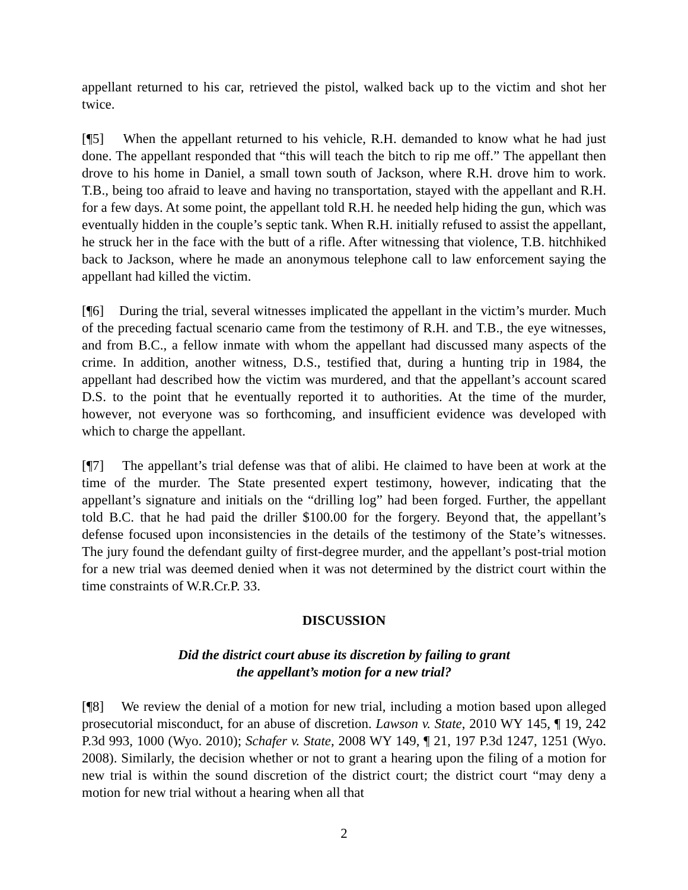appellant returned to his car, retrieved the pistol, walked back up to the victim and shot her twice.
[¶5] When the appellant returned to his vehicle, R.H. demanded to know what he had just done. The appellant responded that “this will teach the bitch to rip me off.” The appellant then drove to his home in Daniel, a small town south of Jackson, where R.H. drove him to work. T.B., being too afraid to leave and having no transportation, stayed with the appellant and R.H. for a few days. At some point, the appellant told R.H. he needed help hiding the gun, which was eventually hidden in the couple’s septic tank. When R.H. initially refused to assist the appellant, he struck her in the face with the butt of a rifle. After witnessing that violence, T.B. hitchhiked back to Jackson, where he made an anonymous telephone call to law enforcement saying the appellant had killed the victim.
[¶6] During the trial, several witnesses implicated the appellant in the victim’s murder. Much of the preceding factual scenario came from the testimony of R.H. and T.B., the eye witnesses, and from B.C., a fellow inmate with whom the appellant had discussed many aspects of the crime. In addition, another witness, D.S., testified that, during a hunting trip in 1984, the appellant had described how the victim was murdered, and that the appellant’s account scared D.S. to the point that he eventually reported it to authorities. At the time of the murder, however, not everyone was so forthcoming, and insufficient evidence was developed with which to charge the appellant.
[¶7] The appellant’s trial defense was that of alibi. He claimed to have been at work at the time of the murder. The State presented expert testimony, however, indicating that the appellant’s signature and initials on the “drilling log” had been forged. Further, the appellant told B.C. that he had paid the driller $100.00 for the forgery. Beyond that, the appellant’s defense focused upon inconsistencies in the details of the testimony of the State’s witnesses. The jury found the defendant guilty of first-degree murder, and the appellant’s post-trial motion for a new trial was deemed denied when it was not determined by the district court within the time constraints of W.R.Cr.P. 33.
DISCUSSION
Did the district court abuse its discretion by failing to grant
the appellant’s motion for a new trial?
[¶8] We review the denial of a motion for new trial, including a motion based upon alleged prosecutorial misconduct, for an abuse of discretion. Lawson v. State, 2010 WY 145, ¶ 19, 242 P.3d 993, 1000 (Wyo. 2010); Schafer v. State, 2008 WY 149, ¶ 21, 197 P.3d 1247, 1251 (Wyo. 2008). Similarly, the decision whether or not to grant a hearing upon the filing of a motion for new trial is within the sound discretion of the district court; the district court “may deny a motion for new trial without a hearing when all that
2